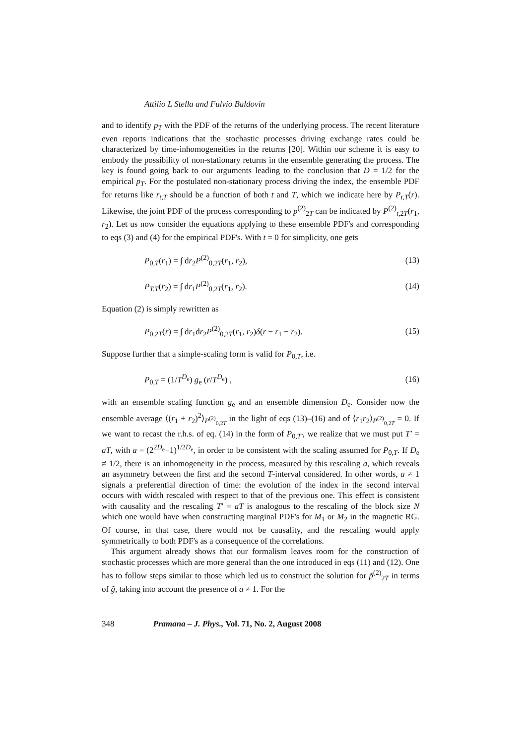Attilio L Stella and Fulvio Baldovin
and to identify p<sub>T</sub> with the PDF of the returns of the underlying process. The recent literature even reports indications that the stochastic processes driving exchange rates could be characterized by time-inhomogeneities in the returns [20]. Within our scheme it is easy to embody the possibility of non-stationary returns in the ensemble generating the process. The key is found going back to our arguments leading to the conclusion that D = 1/2 for the empirical p<sub>T</sub>. For the postulated non-stationary process driving the index, the ensemble PDF for returns like r<sub>t,T</sub> should be a function of both t and T, which we indicate here by P<sub>t,T</sub>(r). Likewise, the joint PDF of the process corresponding to p<sup>(2)</sup><sub>2T</sub> can be indicated by P<sup>(2)</sup><sub>t,2T</sub>(r<sub>1</sub>, r<sub>2</sub>). Let us now consider the equations applying to these ensemble PDF's and corresponding to eqs (3) and (4) for the empirical PDF's. With t = 0 for simplicity, one gets
P<sub>0,T</sub>(r<sub>1</sub>) = ∫ dr<sub>2</sub>P<sup>(2)</sup><sub>0,2T</sub>(r<sub>1</sub>, r<sub>2</sub>), (13)
P<sub>T,T</sub>(r<sub>2</sub>) = ∫ dr<sub>1</sub>P<sup>(2)</sup><sub>0,2T</sub>(r<sub>1</sub>, r<sub>2</sub>). (14)
Equation (2) is simply rewritten as
P<sub>0,2T</sub>(r) = ∫ dr<sub>1</sub>dr<sub>2</sub>P<sup>(2)</sup><sub>0,2T</sub>(r<sub>1</sub>, r<sub>2</sub>)δ(r − r<sub>1</sub> − r<sub>2</sub>). (15)
Suppose further that a simple-scaling form is valid for P<sub>0,T</sub>, i.e.
P<sub>0,T</sub> = (1/T<sup>D<sub>e</sub></sup>) g<sub>e</sub> (r/T<sup>D<sub>e</sub></sup>) , (16)
with an ensemble scaling function g<sub>e</sub> and an ensemble dimension D<sub>e</sub>. Consider now the ensemble average ⟨(r<sub>1</sub> + r<sub>2</sub>)<sup>2</sup>⟩<sub>P<sup>(2)</sup><sub>0,2T</sub></sub> in the light of eqs (13)–(16) and of ⟨r<sub>1</sub>r<sub>2</sub>⟩<sub>P<sup>(2)</sup><sub>0,2T</sub></sub> = 0. If we want to recast the r.h.s. of eq. (14) in the form of P<sub>0,T′</sub>, we realize that we must put T′ = aT, with a = (2<sup>2D<sub>e</sub></sup>−1)<sup>1/2D<sub>e</sub></sup>, in order to be consistent with the scaling assumed for P<sub>0,T</sub>. If D<sub>e</sub> ≠ 1/2, there is an inhomogeneity in the process, measured by this rescaling a, which reveals an asymmetry between the first and the second T-interval considered. In other words, a ≠ 1 signals a preferential direction of time: the evolution of the index in the second interval occurs with width rescaled with respect to that of the previous one. This effect is consistent with causality and the rescaling T′ = aT is analogous to the rescaling of the block size N which one would have when constructing marginal PDF's for M<sub>1</sub> or M<sub>2</sub> in the magnetic RG. Of course, in that case, there would not be causality, and the rescaling would apply symmetrically to both PDF's as a consequence of the correlations.
This argument already shows that our formalism leaves room for the construction of stochastic processes which are more general than the one introduced in eqs (11) and (12). One has to follow steps similar to those which led us to construct the solution for p̃<sup>(2)</sup><sub>2T</sub> in terms of g̃, taking into account the presence of a ≠ 1. For the
348 Pramana – J. Phys., Vol. 71, No. 2, August 2008